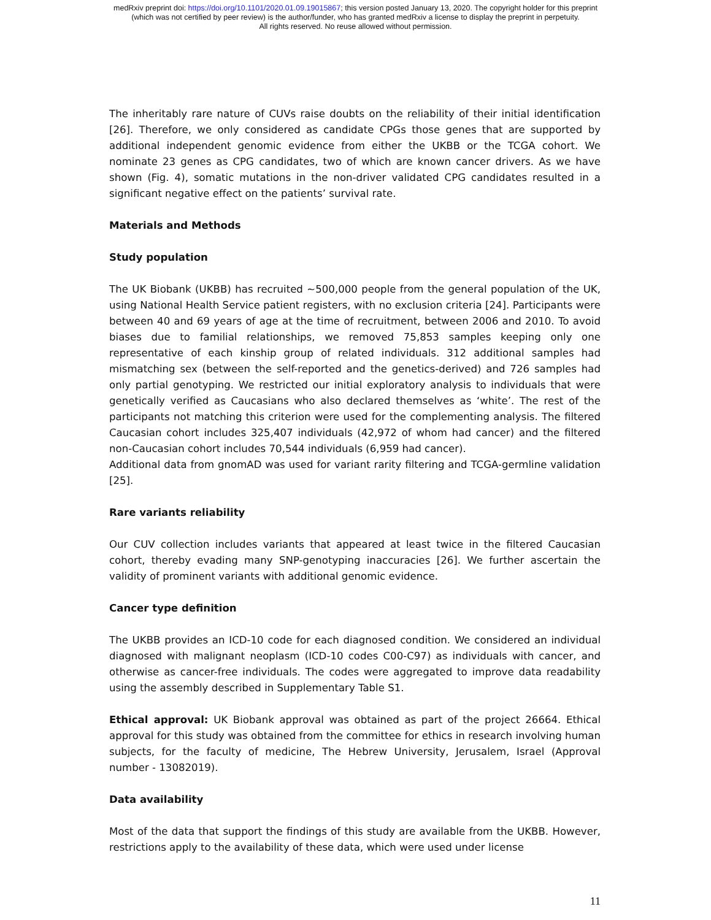medRxiv preprint doi: https://doi.org/10.1101/2020.01.09.19015867; this version posted January 13, 2020. The copyright holder for this preprint
(which was not certified by peer review) is the author/funder, who has granted medRxiv a license to display the preprint in perpetuity.
All rights reserved. No reuse allowed without permission.
The inheritably rare nature of CUVs raise doubts on the reliability of their initial identification [26]. Therefore, we only considered as candidate CPGs those genes that are supported by additional independent genomic evidence from either the UKBB or the TCGA cohort. We nominate 23 genes as CPG candidates, two of which are known cancer drivers. As we have shown (Fig. 4), somatic mutations in the non-driver validated CPG candidates resulted in a significant negative effect on the patients’ survival rate.
Materials and Methods
Study population
The UK Biobank (UKBB) has recruited ~500,000 people from the general population of the UK, using National Health Service patient registers, with no exclusion criteria [24]. Participants were between 40 and 69 years of age at the time of recruitment, between 2006 and 2010. To avoid biases due to familial relationships, we removed 75,853 samples keeping only one representative of each kinship group of related individuals. 312 additional samples had mismatching sex (between the self-reported and the genetics-derived) and 726 samples had only partial genotyping. We restricted our initial exploratory analysis to individuals that were genetically verified as Caucasians who also declared themselves as ‘white’. The rest of the participants not matching this criterion were used for the complementing analysis. The filtered Caucasian cohort includes 325,407 individuals (42,972 of whom had cancer) and the filtered non-Caucasian cohort includes 70,544 individuals (6,959 had cancer).
Additional data from gnomAD was used for variant rarity filtering and TCGA-germline validation [25].
Rare variants reliability
Our CUV collection includes variants that appeared at least twice in the filtered Caucasian cohort, thereby evading many SNP-genotyping inaccuracies [26]. We further ascertain the validity of prominent variants with additional genomic evidence.
Cancer type definition
The UKBB provides an ICD-10 code for each diagnosed condition. We considered an individual diagnosed with malignant neoplasm (ICD-10 codes C00-C97) as individuals with cancer, and otherwise as cancer-free individuals. The codes were aggregated to improve data readability using the assembly described in Supplementary Table S1.
Ethical approval: UK Biobank approval was obtained as part of the project 26664. Ethical approval for this study was obtained from the committee for ethics in research involving human subjects, for the faculty of medicine, The Hebrew University, Jerusalem, Israel (Approval number - 13082019).
Data availability
Most of the data that support the findings of this study are available from the UKBB. However, restrictions apply to the availability of these data, which were used under license
11